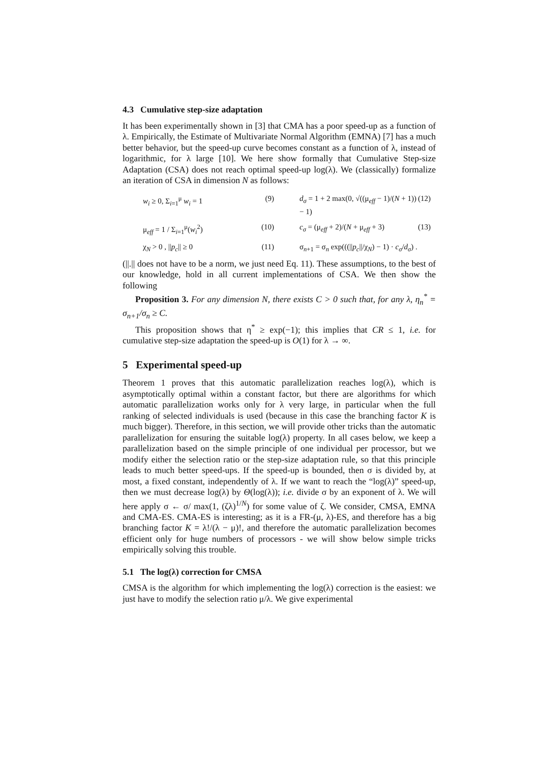4.3 Cumulative step-size adaptation
It has been experimentally shown in [3] that CMA has a poor speed-up as a function of λ. Empirically, the Estimate of Multivariate Normal Algorithm (EMNA) [7] has a much better behavior, but the speed-up curve becomes constant as a function of λ, instead of logarithmic, for λ large [10]. We here show formally that Cumulative Step-size Adaptation (CSA) does not reach optimal speed-up log(λ). We (classically) formalize an iteration of CSA in dimension N as follows:
w<sub>i</sub> ≥ 0, Σ<sub>i=1</sub><sup>μ</sup> w<sub>i</sub> = 1 (9)
d<sub>σ</sub> = 1 + 2 max(0, √((μ<sub>eff</sub> − 1)/(N + 1)) − 1) (12)
μ<sub>eff</sub> = 1 / Σ<sub>i=1</sub><sup>μ</sup>(w<sub>i</sub><sup>2</sup>) (10)
c<sub>σ</sub> = (μ<sub>eff</sub> + 2)/(N + μ<sub>eff</sub> + 3) (13)
χ<sub>N</sub> > 0 , ||p<sub>c</sub>|| ≥ 0 (11)
σ<sub>n+1</sub> = σ<sub>n</sub> exp(((||p<sub>c</sub>||/χ<sub>N</sub>) − 1) · c<sub>σ</sub>/d<sub>σ</sub>) .
(||.|| does not have to be a norm, we just need Eq. 11). These assumptions, to the best of our knowledge, hold in all current implementations of CSA. We then show the following
Proposition 3. For any dimension N, there exists C > 0 such that, for any λ, η<sub>n</sub><sup>*</sup> = σ<sub>n+1</sub>/σ<sub>n</sub> ≥ C.
This proposition shows that η<sup>*</sup> ≥ exp(−1); this implies that CR ≤ 1, i.e. for cumulative step-size adaptation the speed-up is O(1) for λ → ∞.
5 Experimental speed-up
Theorem 1 proves that this automatic parallelization reaches log(λ), which is asymptotically optimal within a constant factor, but there are algorithms for which automatic parallelization works only for λ very large, in particular when the full ranking of selected individuals is used (because in this case the branching factor K is much bigger). Therefore, in this section, we will provide other tricks than the automatic parallelization for ensuring the suitable log(λ) property. In all cases below, we keep a parallelization based on the simple principle of one individual per processor, but we modify either the selection ratio or the step-size adaptation rule, so that this principle leads to much better speed-ups. If the speed-up is bounded, then σ is divided by, at most, a fixed constant, independently of λ. If we want to reach the “log(λ)” speed-up, then we must decrease log(λ) by Θ(log(λ)); i.e. divide σ by an exponent of λ. We will here apply σ ← σ/ max(1, (ζλ)<sup>1/N</sup>) for some value of ζ. We consider, CMSA, EMNA and CMA-ES. CMA-ES is interesting; as it is a FR-(μ, λ)-ES, and therefore has a big branching factor K = λ!/(λ − μ)!, and therefore the automatic parallelization becomes efficient only for huge numbers of processors - we will show below simple tricks empirically solving this trouble.
5.1 The log(λ) correction for CMSA
CMSA is the algorithm for which implementing the log(λ) correction is the easiest: we just have to modify the selection ratio μ/λ. We give experimental